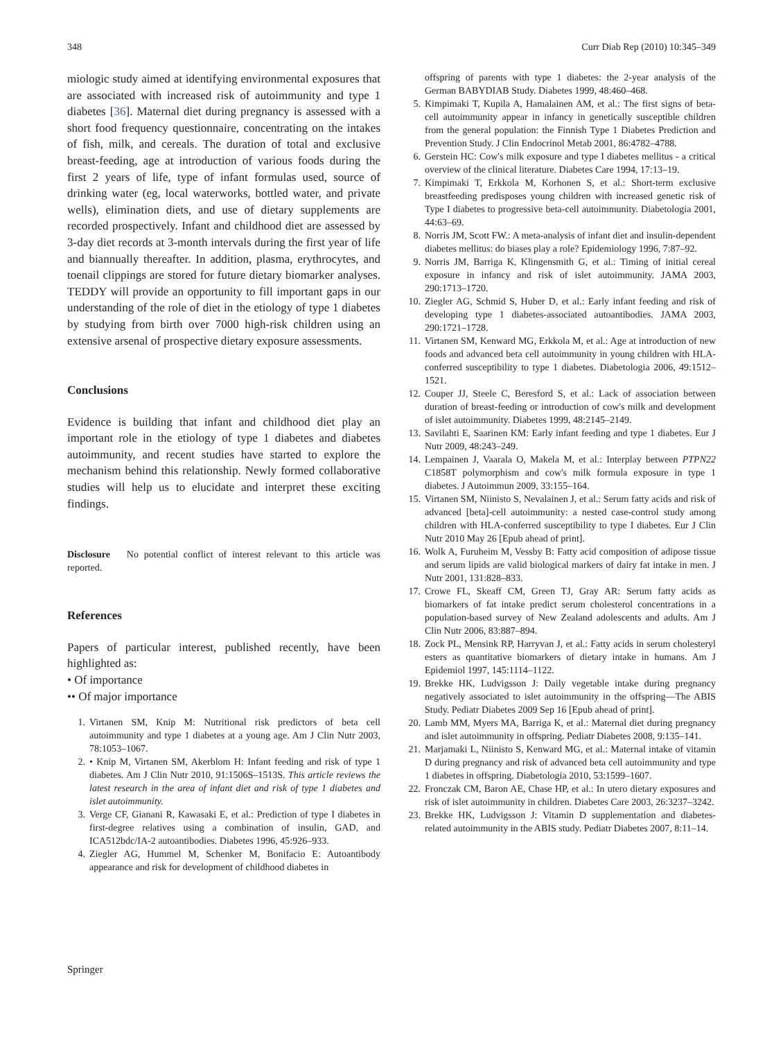348 Curr Diab Rep (2010) 10:345–349
miologic study aimed at identifying environmental exposures that are associated with increased risk of autoimmunity and type 1 diabetes [36]. Maternal diet during pregnancy is assessed with a short food frequency questionnaire, concentrating on the intakes of fish, milk, and cereals. The duration of total and exclusive breast-feeding, age at introduction of various foods during the first 2 years of life, type of infant formulas used, source of drinking water (eg, local waterworks, bottled water, and private wells), elimination diets, and use of dietary supplements are recorded prospectively. Infant and childhood diet are assessed by 3-day diet records at 3-month intervals during the first year of life and biannually thereafter. In addition, plasma, erythrocytes, and toenail clippings are stored for future dietary biomarker analyses. TEDDY will provide an opportunity to fill important gaps in our understanding of the role of diet in the etiology of type 1 diabetes by studying from birth over 7000 high-risk children using an extensive arsenal of prospective dietary exposure assessments.
Conclusions
Evidence is building that infant and childhood diet play an important role in the etiology of type 1 diabetes and diabetes autoimmunity, and recent studies have started to explore the mechanism behind this relationship. Newly formed collaborative studies will help us to elucidate and interpret these exciting findings.
Disclosure No potential conflict of interest relevant to this article was reported.
References
Papers of particular interest, published recently, have been highlighted as:
• Of importance
•• Of major importance
1. Virtanen SM, Knip M: Nutritional risk predictors of beta cell autoimmunity and type 1 diabetes at a young age. Am J Clin Nutr 2003, 78:1053–1067.
2. • Knip M, Virtanen SM, Akerblom H: Infant feeding and risk of type 1 diabetes. Am J Clin Nutr 2010, 91:1506S–1513S. This article reviews the latest research in the area of infant diet and risk of type 1 diabetes and islet autoimmunity.
3. Verge CF, Gianani R, Kawasaki E, et al.: Prediction of type I diabetes in first-degree relatives using a combination of insulin, GAD, and ICA512bdc/IA-2 autoantibodies. Diabetes 1996, 45:926–933.
4. Ziegler AG, Hummel M, Schenker M, Bonifacio E: Autoantibody appearance and risk for development of childhood diabetes in
offspring of parents with type 1 diabetes: the 2-year analysis of the German BABYDIAB Study. Diabetes 1999, 48:460–468.
5. Kimpimaki T, Kupila A, Hamalainen AM, et al.: The first signs of beta-cell autoimmunity appear in infancy in genetically susceptible children from the general population: the Finnish Type 1 Diabetes Prediction and Prevention Study. J Clin Endocrinol Metab 2001, 86:4782–4788.
6. Gerstein HC: Cow's milk exposure and type I diabetes mellitus - a critical overview of the clinical literature. Diabetes Care 1994, 17:13–19.
7. Kimpimaki T, Erkkola M, Korhonen S, et al.: Short-term exclusive breastfeeding predisposes young children with increased genetic risk of Type I diabetes to progressive beta-cell autoimmunity. Diabetologia 2001, 44:63–69.
8. Norris JM, Scott FW.: A meta-analysis of infant diet and insulin-dependent diabetes mellitus: do biases play a role? Epidemiology 1996, 7:87–92.
9. Norris JM, Barriga K, Klingensmith G, et al.: Timing of initial cereal exposure in infancy and risk of islet autoimmunity. JAMA 2003, 290:1713–1720.
10. Ziegler AG, Schmid S, Huber D, et al.: Early infant feeding and risk of developing type 1 diabetes-associated autoantibodies. JAMA 2003, 290:1721–1728.
11. Virtanen SM, Kenward MG, Erkkola M, et al.: Age at introduction of new foods and advanced beta cell autoimmunity in young children with HLA-conferred susceptibility to type 1 diabetes. Diabetologia 2006, 49:1512–1521.
12. Couper JJ, Steele C, Beresford S, et al.: Lack of association between duration of breast-feeding or introduction of cow's milk and development of islet autoimmunity. Diabetes 1999, 48:2145–2149.
13. Savilahti E, Saarinen KM: Early infant feeding and type 1 diabetes. Eur J Nutr 2009, 48:243–249.
14. Lempainen J, Vaarala O, Makela M, et al.: Interplay between PTPN22 C1858T polymorphism and cow's milk formula exposure in type 1 diabetes. J Autoimmun 2009, 33:155–164.
15. Virtanen SM, Niinisto S, Nevalainen J, et al.: Serum fatty acids and risk of advanced [beta]-cell autoimmunity: a nested case-control study among children with HLA-conferred susceptibility to type I diabetes. Eur J Clin Nutr 2010 May 26 [Epub ahead of print].
16. Wolk A, Furuheim M, Vessby B: Fatty acid composition of adipose tissue and serum lipids are valid biological markers of dairy fat intake in men. J Nutr 2001, 131:828–833.
17. Crowe FL, Skeaff CM, Green TJ, Gray AR: Serum fatty acids as biomarkers of fat intake predict serum cholesterol concentrations in a population-based survey of New Zealand adolescents and adults. Am J Clin Nutr 2006, 83:887–894.
18. Zock PL, Mensink RP, Harryvan J, et al.: Fatty acids in serum cholesteryl esters as quantitative biomarkers of dietary intake in humans. Am J Epidemiol 1997, 145:1114–1122.
19. Brekke HK, Ludvigsson J: Daily vegetable intake during pregnancy negatively associated to islet autoimmunity in the offspring—The ABIS Study. Pediatr Diabetes 2009 Sep 16 [Epub ahead of print].
20. Lamb MM, Myers MA, Barriga K, et al.: Maternal diet during pregnancy and islet autoimmunity in offspring. Pediatr Diabetes 2008, 9:135–141.
21. Marjamaki L, Niinisto S, Kenward MG, et al.: Maternal intake of vitamin D during pregnancy and risk of advanced beta cell autoimmunity and type 1 diabetes in offspring. Diabetologia 2010, 53:1599–1607.
22. Fronczak CM, Baron AE, Chase HP, et al.: In utero dietary exposures and risk of islet autoimmunity in children. Diabetes Care 2003, 26:3237–3242.
23. Brekke HK, Ludvigsson J: Vitamin D supplementation and diabetes-related autoimmunity in the ABIS study. Pediatr Diabetes 2007, 8:11–14.
Springer